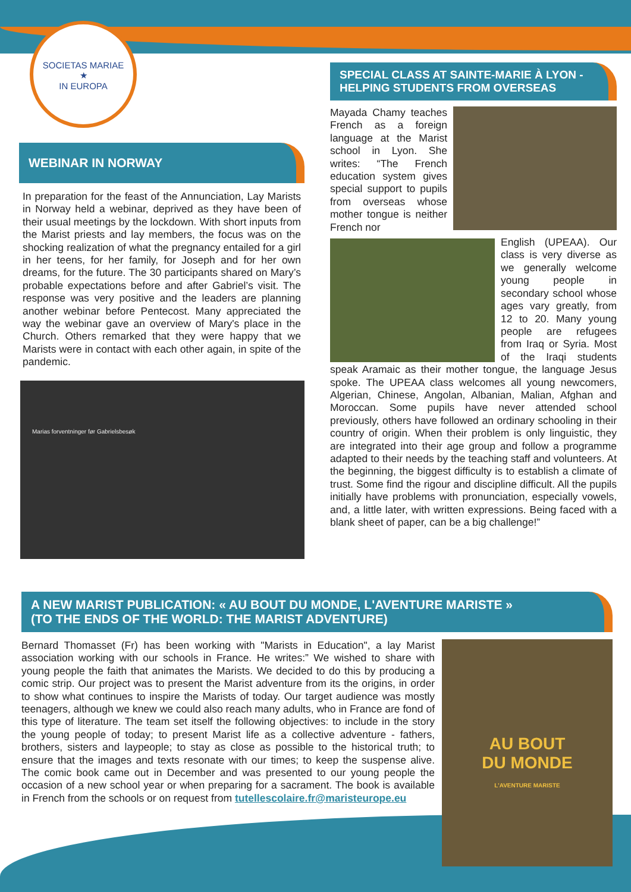SOCIETAS MARIAE
★
IN EUROPA
WEBINAR IN NORWAY
In preparation for the feast of the Annunciation, Lay Marists in Norway held a webinar, deprived as they have been of their usual meetings by the lockdown. With short inputs from the Marist priests and lay members, the focus was on the shocking realization of what the pregnancy entailed for a girl in her teens, for her family, for Joseph and for her own dreams, for the future. The 30 participants shared on Mary’s probable expectations before and after Gabriel’s visit. The response was very positive and the leaders are planning another webinar before Pentecost. Many appreciated the way the webinar gave an overview of Mary's place in the Church. Others remarked that they were happy that we Marists were in contact with each other again, in spite of the pandemic.
Marias forventninger før Gabrielsbesøk
SPECIAL CLASS AT SAINTE-MARIE À LYON - HELPING STUDENTS FROM OVERSEAS
Mayada Chamy teaches French as a foreign language at the Marist school in Lyon. She writes: “The French education system gives special support to pupils from overseas whose mother tongue is neither French nor
English (UPEAA). Our class is very diverse as we generally welcome young people in secondary school whose ages vary greatly, from 12 to 20. Many young people are refugees from Iraq or Syria. Most of the Iraqi students speak Aramaic as their mother tongue, the language Jesus spoke. The UPEAA class welcomes all young newcomers, Algerian, Chinese, Angolan, Albanian, Malian, Afghan and Moroccan. Some pupils have never attended school previously, others have followed an ordinary schooling in their country of origin. When their problem is only linguistic, they are integrated into their age group and follow a programme adapted to their needs by the teaching staff and volunteers. At the beginning, the biggest difficulty is to establish a climate of trust. Some find the rigour and discipline difficult. All the pupils initially have problems with pronunciation, especially vowels, and, a little later, with written expressions. Being faced with a blank sheet of paper, can be a big challenge!”
A NEW MARIST PUBLICATION: « AU BOUT DU MONDE, L'AVENTURE MARISTE »
(TO THE ENDS OF THE WORLD: THE MARIST ADVENTURE)
AU BOUT
DU MONDE
L'AVENTURE MARISTE
Bernard Thomasset (Fr) has been working with "Marists in Education", a lay Marist association working with our schools in France. He writes:” We wished to share with young people the faith that animates the Marists. We decided to do this by producing a comic strip. Our project was to present the Marist adventure from its the origins, in order to show what continues to inspire the Marists of today. Our target audience was mostly teenagers, although we knew we could also reach many adults, who in France are fond of this type of literature. The team set itself the following objectives: to include in the story the young people of today; to present Marist life as a collective adventure - fathers, brothers, sisters and laypeople; to stay as close as possible to the historical truth; to ensure that the images and texts resonate with our times; to keep the suspense alive. The comic book came out in December and was presented to our young people the occasion of a new school year or when preparing for a sacrament. The book is available in French from the schools or on request from tutellescolaire.fr@maristeurope.eu